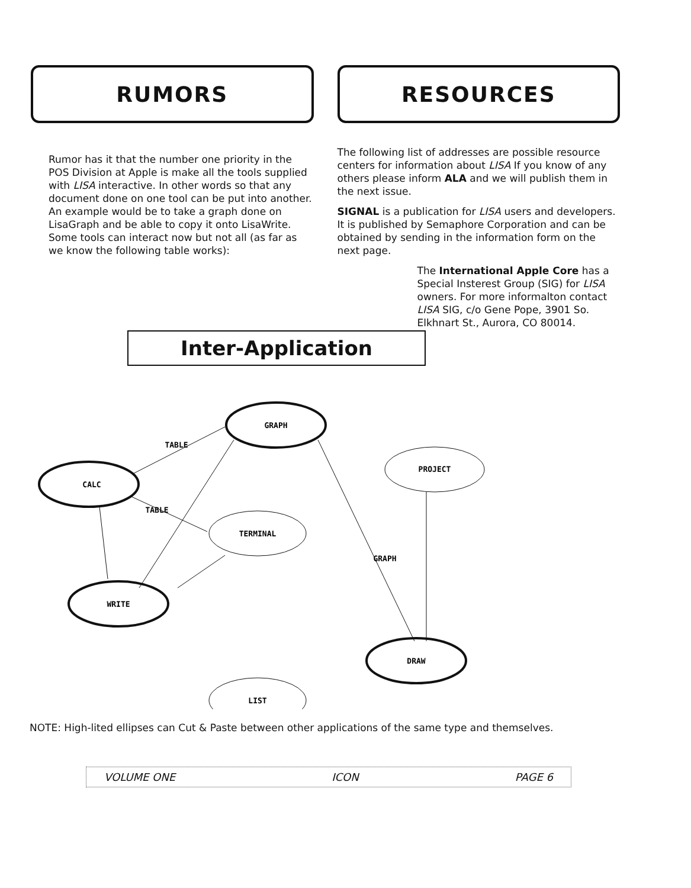RUMORS
Rumor has it that the number one priority in the POS Division at Apple is make all the tools supplied with LISA interactive. In other words so that any document done on one tool can be put into another. An example would be to take a graph done on LisaGraph and be able to copy it onto LisaWrite. Some tools can interact now but not all (as far as we know the following table works):
RESOURCES
The following list of addresses are possible resource centers for information about LISA If you know of any others please inform ALA and we will publish them in the next issue.
SIGNAL is a publication for LISA users and developers. It is published by Semaphore Corporation and can be obtained by sending in the information form on the next page.
The International Apple Core has a Special Insterest Group (SIG) for LISA owners. For more informalton contact LISA SIG, c/o Gene Pope, 3901 So. Elkhnart St., Aurora, CO 80014.
Inter-Application
GRAPH
CALC
PROJECT
TERMINAL
WRITE
DRAW
LIST
TABLE
TABLE
GRAPH
NOTE: High-lited ellipses can Cut & Paste between other applications of the same type and themselves.
VOLUME ONE ICON PAGE 6